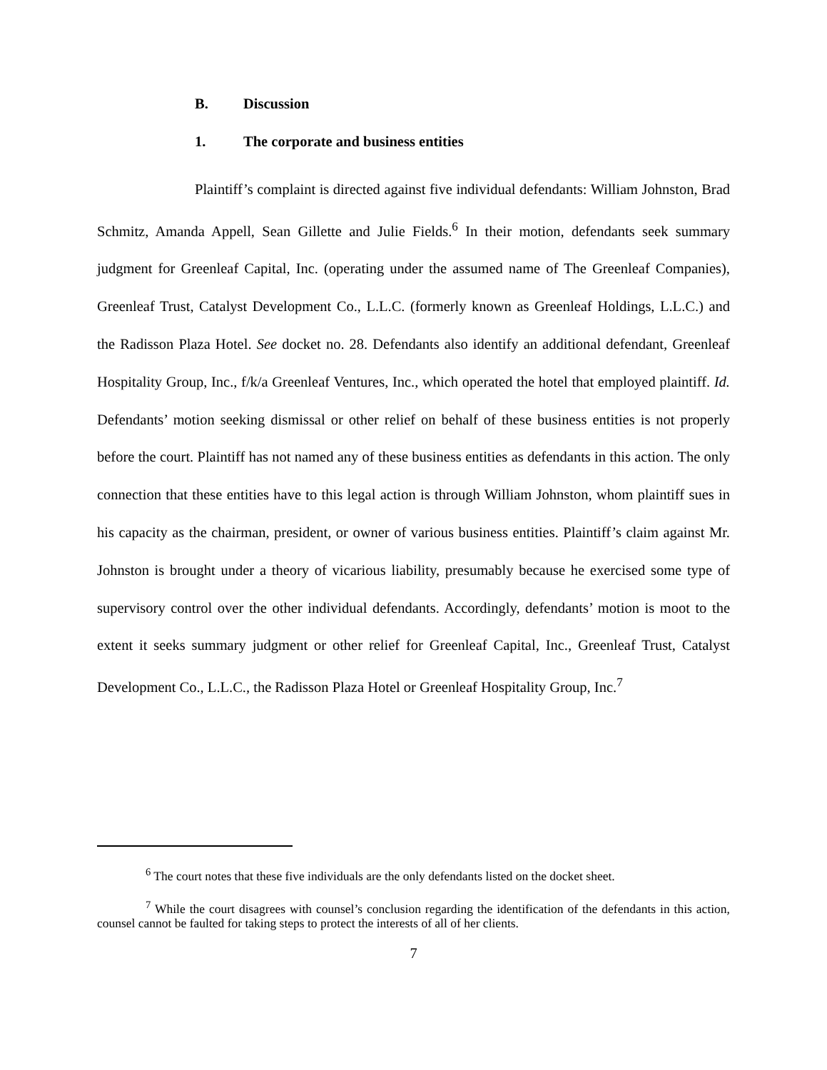B. Discussion
1. The corporate and business entities
Plaintiff’s complaint is directed against five individual defendants: William Johnston, Brad Schmitz, Amanda Appell, Sean Gillette and Julie Fields.<sup>6</sup> In their motion, defendants seek summary judgment for Greenleaf Capital, Inc. (operating under the assumed name of The Greenleaf Companies), Greenleaf Trust, Catalyst Development Co., L.L.C. (formerly known as Greenleaf Holdings, L.L.C.) and the Radisson Plaza Hotel. See docket no. 28. Defendants also identify an additional defendant, Greenleaf Hospitality Group, Inc., f/k/a Greenleaf Ventures, Inc., which operated the hotel that employed plaintiff. Id. Defendants’ motion seeking dismissal or other relief on behalf of these business entities is not properly before the court. Plaintiff has not named any of these business entities as defendants in this action. The only connection that these entities have to this legal action is through William Johnston, whom plaintiff sues in his capacity as the chairman, president, or owner of various business entities. Plaintiff’s claim against Mr. Johnston is brought under a theory of vicarious liability, presumably because he exercised some type of supervisory control over the other individual defendants. Accordingly, defendants’ motion is moot to the extent it seeks summary judgment or other relief for Greenleaf Capital, Inc., Greenleaf Trust, Catalyst Development Co., L.L.C., the Radisson Plaza Hotel or Greenleaf Hospitality Group, Inc.<sup>7</sup>
<sup>6</sup> The court notes that these five individuals are the only defendants listed on the docket sheet.
<sup>7</sup> While the court disagrees with counsel’s conclusion regarding the identification of the defendants in this action, counsel cannot be faulted for taking steps to protect the interests of all of her clients.
7